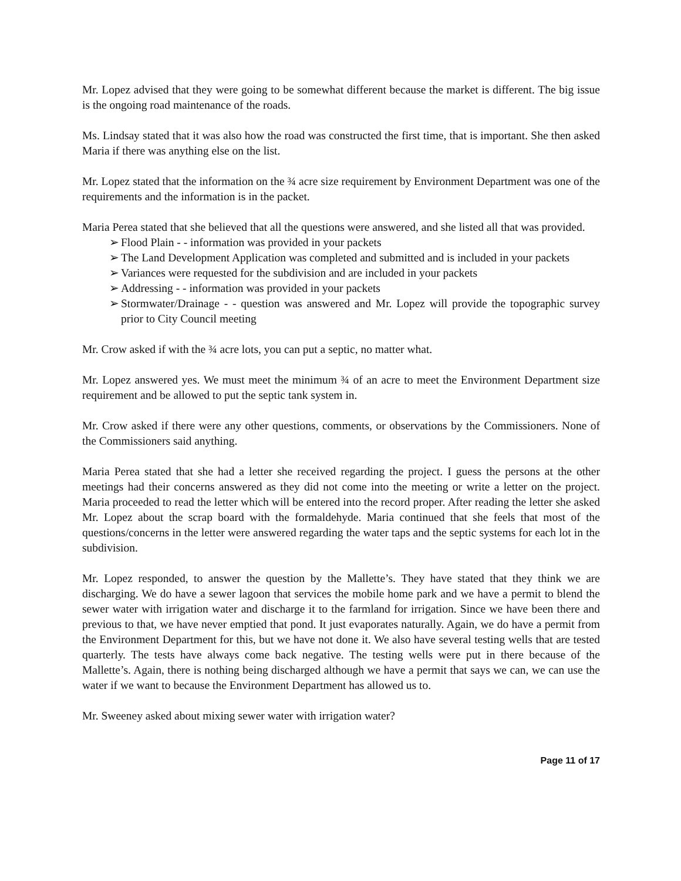Mr. Lopez advised that they were going to be somewhat different because the market is different. The big issue is the ongoing road maintenance of the roads.
Ms. Lindsay stated that it was also how the road was constructed the first time, that is important. She then asked Maria if there was anything else on the list.
Mr. Lopez stated that the information on the ¾ acre size requirement by Environment Department was one of the requirements and the information is in the packet.
Maria Perea stated that she believed that all the questions were answered, and she listed all that was provided.
➢ Flood Plain - - information was provided in your packets
➢ The Land Development Application was completed and submitted and is included in your packets
➢ Variances were requested for the subdivision and are included in your packets
➢ Addressing - - information was provided in your packets
➢ Stormwater/Drainage - - question was answered and Mr. Lopez will provide the topographic survey prior to City Council meeting
Mr. Crow asked if with the ¾ acre lots, you can put a septic, no matter what.
Mr. Lopez answered yes. We must meet the minimum ¾ of an acre to meet the Environment Department size requirement and be allowed to put the septic tank system in.
Mr. Crow asked if there were any other questions, comments, or observations by the Commissioners. None of the Commissioners said anything.
Maria Perea stated that she had a letter she received regarding the project. I guess the persons at the other meetings had their concerns answered as they did not come into the meeting or write a letter on the project. Maria proceeded to read the letter which will be entered into the record proper. After reading the letter she asked Mr. Lopez about the scrap board with the formaldehyde. Maria continued that she feels that most of the questions/concerns in the letter were answered regarding the water taps and the septic systems for each lot in the subdivision.
Mr. Lopez responded, to answer the question by the Mallette’s. They have stated that they think we are discharging. We do have a sewer lagoon that services the mobile home park and we have a permit to blend the sewer water with irrigation water and discharge it to the farmland for irrigation. Since we have been there and previous to that, we have never emptied that pond. It just evaporates naturally. Again, we do have a permit from the Environment Department for this, but we have not done it. We also have several testing wells that are tested quarterly. The tests have always come back negative. The testing wells were put in there because of the Mallette’s. Again, there is nothing being discharged although we have a permit that says we can, we can use the water if we want to because the Environment Department has allowed us to.
Mr. Sweeney asked about mixing sewer water with irrigation water?
Page 11 of 17